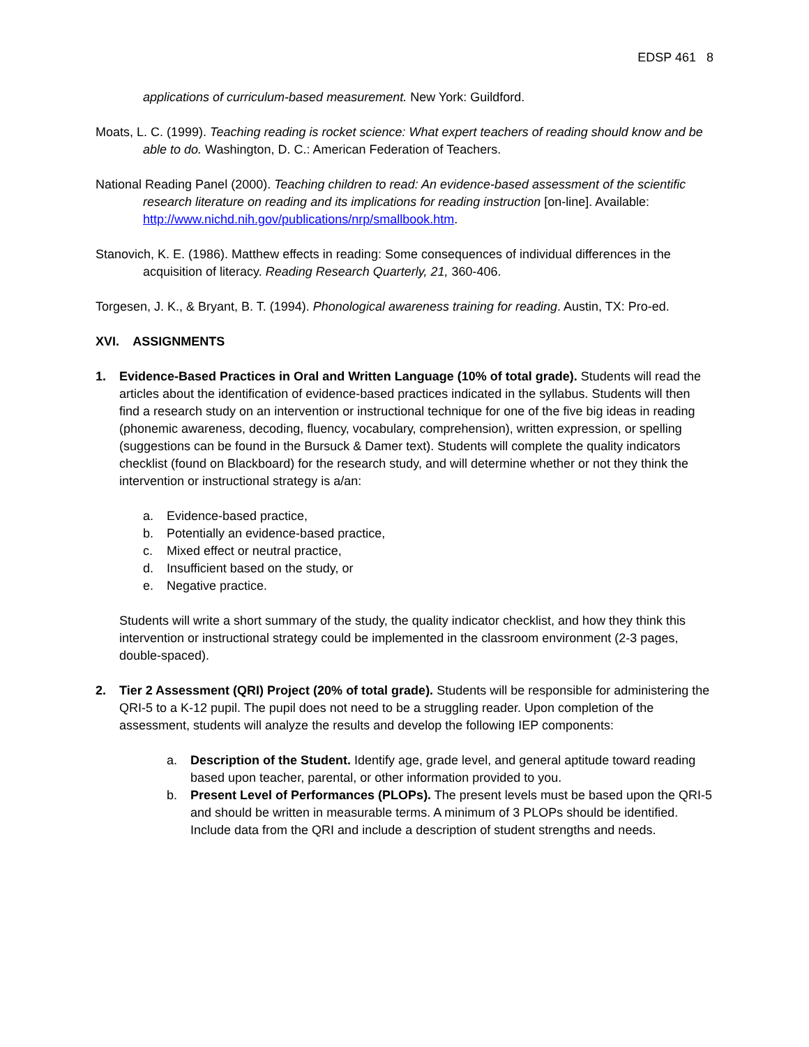EDSP 461 8
applications of curriculum-based measurement. New York: Guildford.
Moats, L. C. (1999). Teaching reading is rocket science: What expert teachers of reading should know and be able to do. Washington, D. C.: American Federation of Teachers.
National Reading Panel (2000). Teaching children to read: An evidence-based assessment of the scientific research literature on reading and its implications for reading instruction [on-line]. Available: http://www.nichd.nih.gov/publications/nrp/smallbook.htm.
Stanovich, K. E. (1986). Matthew effects in reading: Some consequences of individual differences in the acquisition of literacy. Reading Research Quarterly, 21, 360-406.
Torgesen, J. K., & Bryant, B. T. (1994). Phonological awareness training for reading. Austin, TX: Pro-ed.
XVI. ASSIGNMENTS
1. Evidence-Based Practices in Oral and Written Language (10% of total grade). Students will read the articles about the identification of evidence-based practices indicated in the syllabus. Students will then find a research study on an intervention or instructional technique for one of the five big ideas in reading (phonemic awareness, decoding, fluency, vocabulary, comprehension), written expression, or spelling (suggestions can be found in the Bursuck & Damer text). Students will complete the quality indicators checklist (found on Blackboard) for the research study, and will determine whether or not they think the intervention or instructional strategy is a/an:
a. Evidence-based practice,
b. Potentially an evidence-based practice,
c. Mixed effect or neutral practice,
d. Insufficient based on the study, or
e. Negative practice.
Students will write a short summary of the study, the quality indicator checklist, and how they think this intervention or instructional strategy could be implemented in the classroom environment (2-3 pages, double-spaced).
2. Tier 2 Assessment (QRI) Project (20% of total grade). Students will be responsible for administering the QRI-5 to a K-12 pupil. The pupil does not need to be a struggling reader. Upon completion of the assessment, students will analyze the results and develop the following IEP components:
a. Description of the Student. Identify age, grade level, and general aptitude toward reading based upon teacher, parental, or other information provided to you.
b. Present Level of Performances (PLOPs). The present levels must be based upon the QRI-5 and should be written in measurable terms. A minimum of 3 PLOPs should be identified. Include data from the QRI and include a description of student strengths and needs.